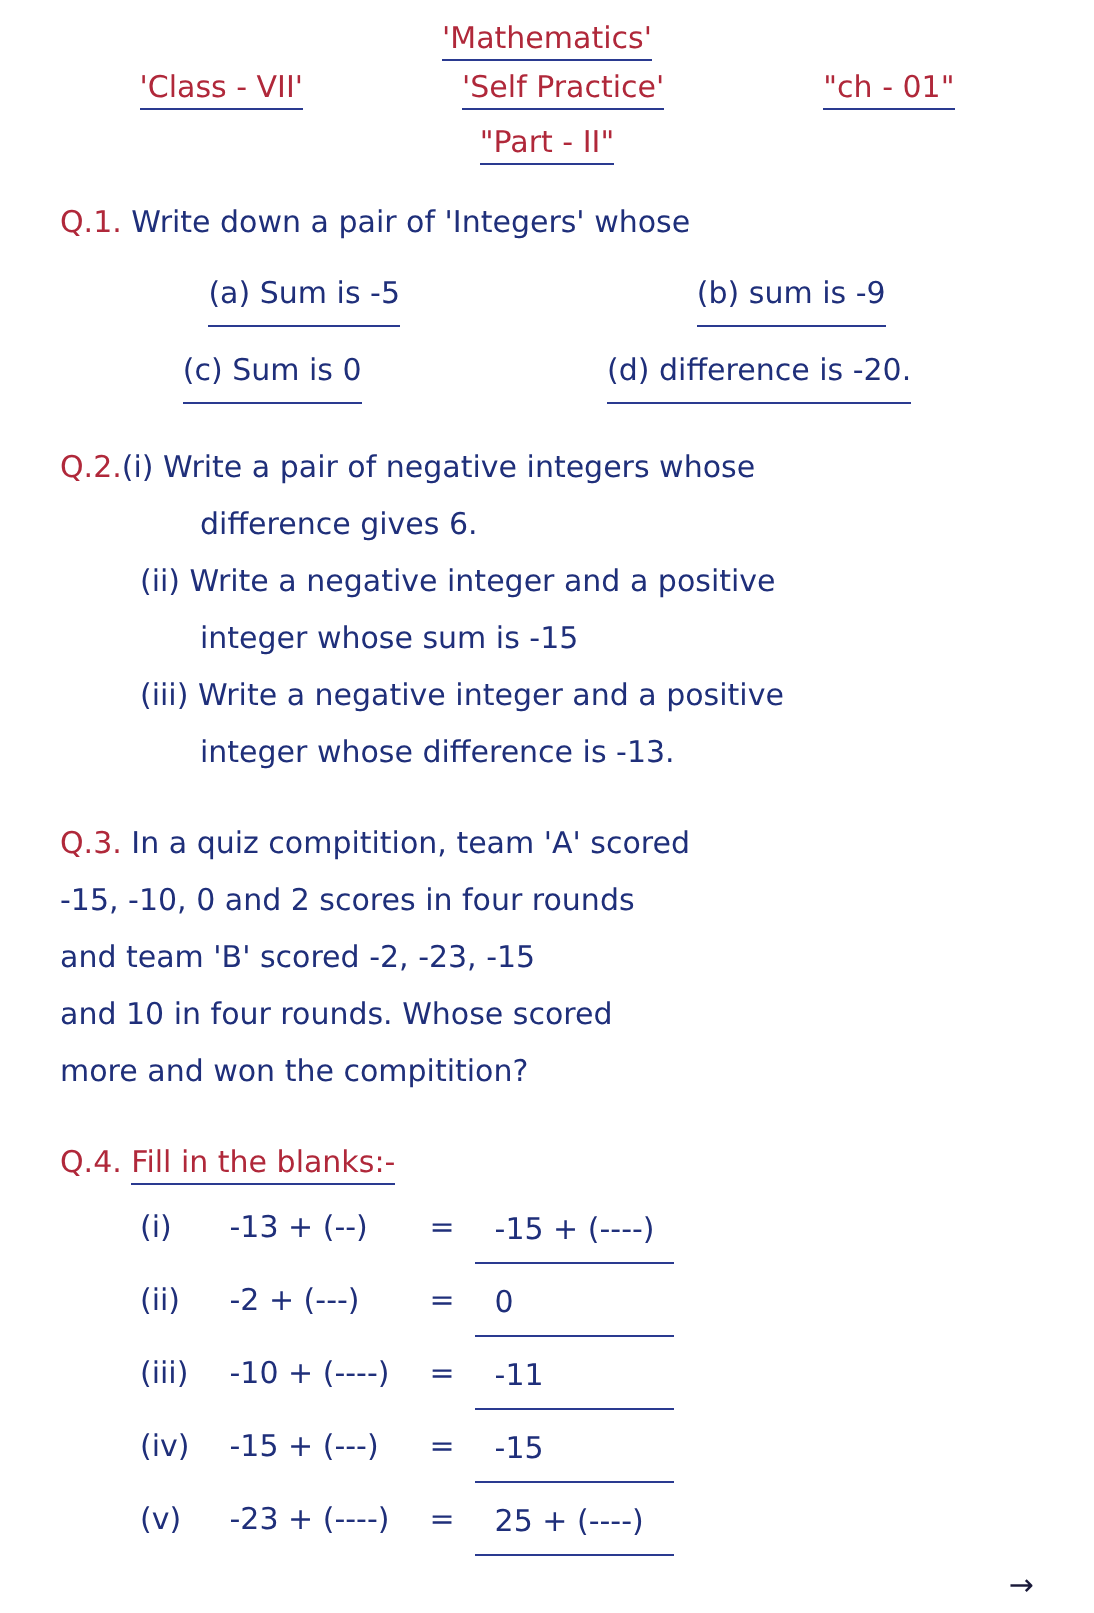'Mathematics'
'Class - VII' 'Self Practice' "ch - 01"
"Part - II"
Q.1. Write down a pair of 'Integers' whose
(a) Sum is -5 (b) sum is -9
(c) Sum is 0 (d) difference is -20.
Q.2.(i) Write a pair of negative integers whose
difference gives 6.
(ii) Write a negative integer and a positive
integer whose sum is -15
(iii) Write a negative integer and a positive
integer whose difference is -13.
Q.3. In a quiz compitition, team 'A' scored
-15, -10, 0 and 2 scores in four rounds
and team 'B' scored -2, -23, -15
and 10 in four rounds. Whose scored
more and won the compitition?
Q.4. Fill in the blanks:-
| (i) | -13 + (--) | = | -15 + (----) |
| (ii) | -2 + (---) | = | 0 |
| (iii) | -10 + (----) | = | -11 |
| (iv) | -15 + (---) | = | -15 |
| (v) | -23 + (----) | = | 25 + (----) |
→